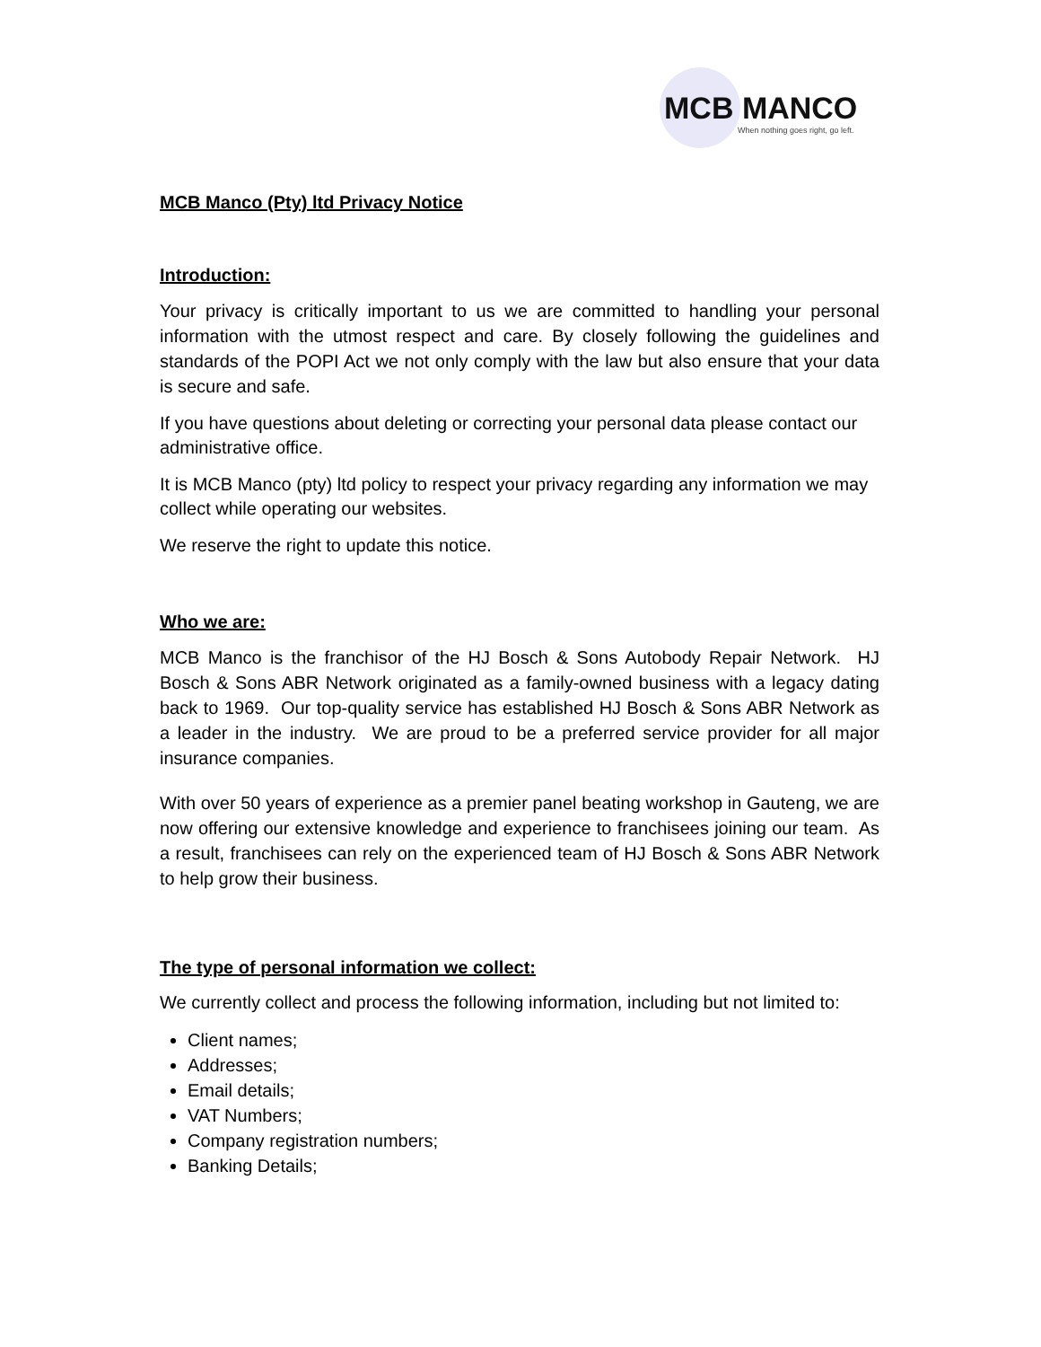MCB MANCO
When nothing goes right, go left.
MCB Manco (Pty) ltd Privacy Notice
Introduction:
Your privacy is critically important to us we are committed to handling your personal information with the utmost respect and care. By closely following the guidelines and standards of the POPI Act we not only comply with the law but also ensure that your data is secure and safe.
If you have questions about deleting or correcting your personal data please contact our administrative office.
It is MCB Manco (pty) ltd policy to respect your privacy regarding any information we may collect while operating our websites.
We reserve the right to update this notice.
Who we are:
MCB Manco is the franchisor of the HJ Bosch & Sons Autobody Repair Network. HJ Bosch & Sons ABR Network originated as a family-owned business with a legacy dating back to 1969. Our top-quality service has established HJ Bosch & Sons ABR Network as a leader in the industry. We are proud to be a preferred service provider for all major insurance companies.
With over 50 years of experience as a premier panel beating workshop in Gauteng, we are now offering our extensive knowledge and experience to franchisees joining our team. As a result, franchisees can rely on the experienced team of HJ Bosch & Sons ABR Network to help grow their business.
The type of personal information we collect:
We currently collect and process the following information, including but not limited to:
Client names;
Addresses;
Email details;
VAT Numbers;
Company registration numbers;
Banking Details;